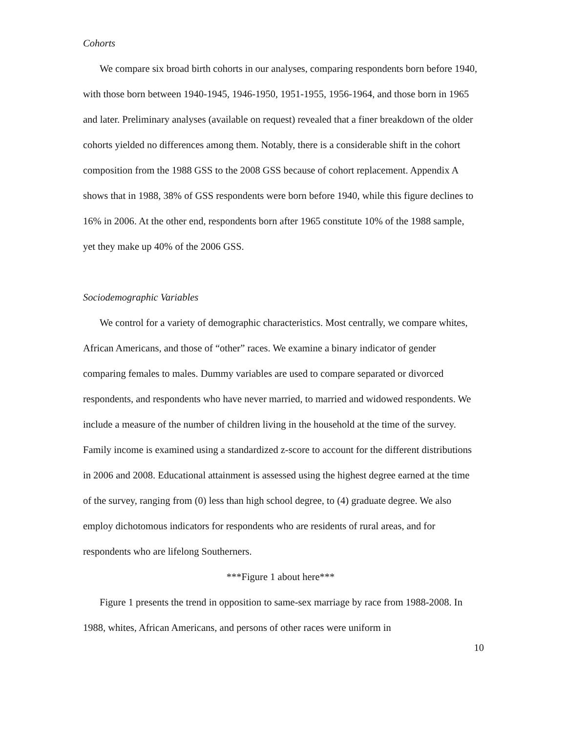Cohorts
We compare six broad birth cohorts in our analyses, comparing respondents born before 1940, with those born between 1940-1945, 1946-1950, 1951-1955, 1956-1964, and those born in 1965 and later. Preliminary analyses (available on request) revealed that a finer breakdown of the older cohorts yielded no differences among them. Notably, there is a considerable shift in the cohort composition from the 1988 GSS to the 2008 GSS because of cohort replacement. Appendix A shows that in 1988, 38% of GSS respondents were born before 1940, while this figure declines to 16% in 2006. At the other end, respondents born after 1965 constitute 10% of the 1988 sample, yet they make up 40% of the 2006 GSS.
Sociodemographic Variables
We control for a variety of demographic characteristics. Most centrally, we compare whites, African Americans, and those of “other” races. We examine a binary indicator of gender comparing females to males. Dummy variables are used to compare separated or divorced respondents, and respondents who have never married, to married and widowed respondents. We include a measure of the number of children living in the household at the time of the survey. Family income is examined using a standardized z-score to account for the different distributions in 2006 and 2008. Educational attainment is assessed using the highest degree earned at the time of the survey, ranging from (0) less than high school degree, to (4) graduate degree. We also employ dichotomous indicators for respondents who are residents of rural areas, and for respondents who are lifelong Southerners.
***Figure 1 about here***
Figure 1 presents the trend in opposition to same-sex marriage by race from 1988-2008. In 1988, whites, African Americans, and persons of other races were uniform in
10